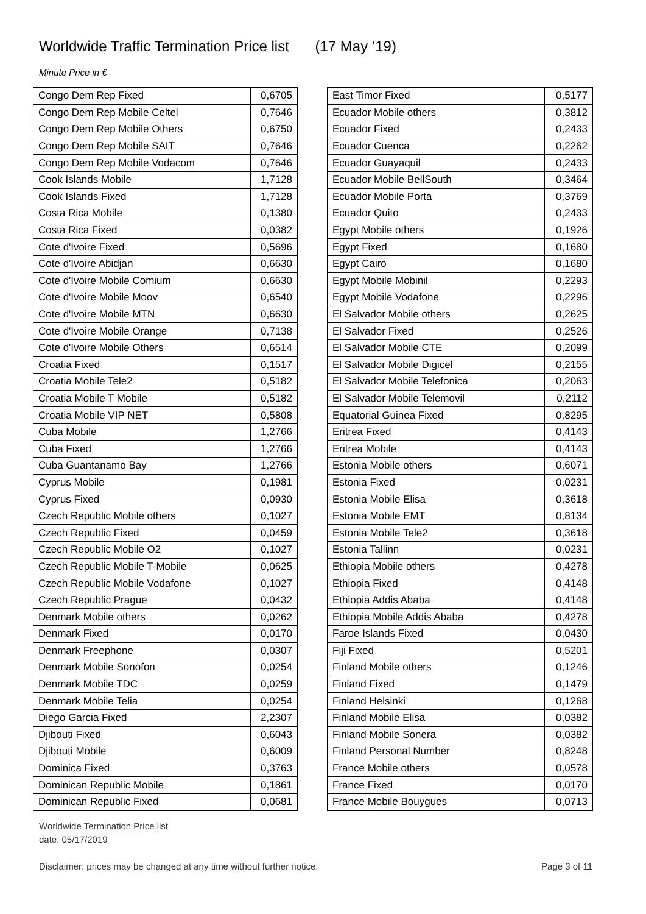Worldwide Traffic Termination Price list (17 May ’19)
Minute Price in €
| Congo Dem Rep Fixed | 0,6705 |
| Congo Dem Rep Mobile Celtel | 0,7646 |
| Congo Dem Rep Mobile Others | 0,6750 |
| Congo Dem Rep Mobile SAIT | 0,7646 |
| Congo Dem Rep Mobile Vodacom | 0,7646 |
| Cook Islands Mobile | 1,7128 |
| Cook Islands Fixed | 1,7128 |
| Costa Rica Mobile | 0,1380 |
| Costa Rica Fixed | 0,0382 |
| Cote d'Ivoire Fixed | 0,5696 |
| Cote d'Ivoire Abidjan | 0,6630 |
| Cote d'Ivoire Mobile Comium | 0,6630 |
| Cote d'Ivoire Mobile Moov | 0,6540 |
| Cote d'Ivoire Mobile MTN | 0,6630 |
| Cote d'Ivoire Mobile Orange | 0,7138 |
| Cote d'Ivoire Mobile Others | 0,6514 |
| Croatia Fixed | 0,1517 |
| Croatia Mobile Tele2 | 0,5182 |
| Croatia Mobile T Mobile | 0,5182 |
| Croatia Mobile VIP NET | 0,5808 |
| Cuba Mobile | 1,2766 |
| Cuba Fixed | 1,2766 |
| Cuba Guantanamo Bay | 1,2766 |
| Cyprus Mobile | 0,1981 |
| Cyprus Fixed | 0,0930 |
| Czech Republic Mobile others | 0,1027 |
| Czech Republic Fixed | 0,0459 |
| Czech Republic Mobile O2 | 0,1027 |
| Czech Republic Mobile T-Mobile | 0,0625 |
| Czech Republic Mobile Vodafone | 0,1027 |
| Czech Republic Prague | 0,0432 |
| Denmark Mobile others | 0,0262 |
| Denmark Fixed | 0,0170 |
| Denmark Freephone | 0,0307 |
| Denmark Mobile Sonofon | 0,0254 |
| Denmark Mobile TDC | 0,0259 |
| Denmark Mobile Telia | 0,0254 |
| Diego Garcia Fixed | 2,2307 |
| Djibouti Fixed | 0,6043 |
| Djibouti Mobile | 0,6009 |
| Dominica Fixed | 0,3763 |
| Dominican Republic Mobile | 0,1861 |
| Dominican Republic Fixed | 0,0681 |
| East Timor Fixed | 0,5177 |
| Ecuador Mobile others | 0,3812 |
| Ecuador Fixed | 0,2433 |
| Ecuador Cuenca | 0,2262 |
| Ecuador Guayaquil | 0,2433 |
| Ecuador Mobile BellSouth | 0,3464 |
| Ecuador Mobile Porta | 0,3769 |
| Ecuador Quito | 0,2433 |
| Egypt Mobile others | 0,1926 |
| Egypt Fixed | 0,1680 |
| Egypt Cairo | 0,1680 |
| Egypt Mobile Mobinil | 0,2293 |
| Egypt Mobile Vodafone | 0,2296 |
| El Salvador Mobile others | 0,2625 |
| El Salvador Fixed | 0,2526 |
| El Salvador Mobile CTE | 0,2099 |
| El Salvador Mobile Digicel | 0,2155 |
| El Salvador Mobile Telefonica | 0,2063 |
| El Salvador Mobile Telemovil | 0,2112 |
| Equatorial Guinea Fixed | 0,8295 |
| Eritrea Fixed | 0,4143 |
| Eritrea Mobile | 0,4143 |
| Estonia Mobile others | 0,6071 |
| Estonia Fixed | 0,0231 |
| Estonia Mobile Elisa | 0,3618 |
| Estonia Mobile EMT | 0,8134 |
| Estonia Mobile Tele2 | 0,3618 |
| Estonia Tallinn | 0,0231 |
| Ethiopia Mobile others | 0,4278 |
| Ethiopia Fixed | 0,4148 |
| Ethiopia Addis Ababa | 0,4148 |
| Ethiopia Mobile Addis Ababa | 0,4278 |
| Faroe Islands Fixed | 0,0430 |
| Fiji Fixed | 0,5201 |
| Finland Mobile others | 0,1246 |
| Finland Fixed | 0,1479 |
| Finland Helsinki | 0,1268 |
| Finland Mobile Elisa | 0,0382 |
| Finland Mobile Sonera | 0,0382 |
| Finland Personal Number | 0,8248 |
| France Mobile others | 0,0578 |
| France Fixed | 0,0170 |
| France Mobile Bouygues | 0,0713 |
Worldwide Termination Price list
date: 05/17/2019
Disclaimer: prices may be changed at any time without further notice. Page 3 of 11